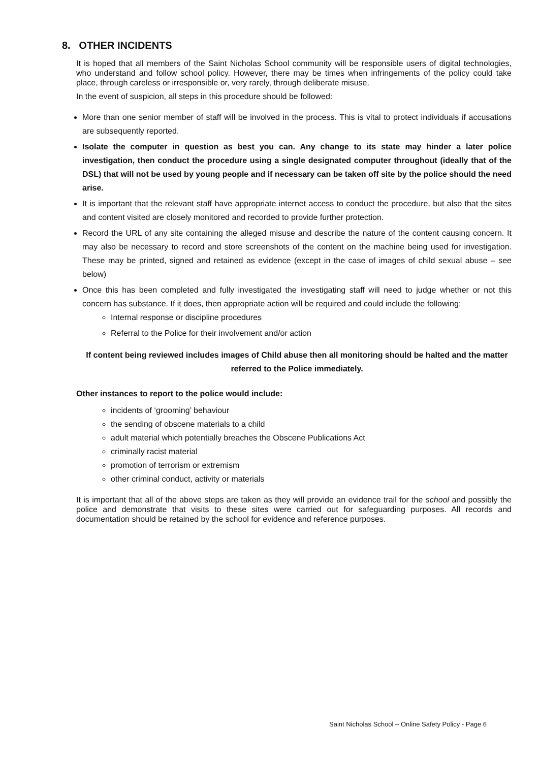8. OTHER INCIDENTS
It is hoped that all members of the Saint Nicholas School community will be responsible users of digital technologies, who understand and follow school policy. However, there may be times when infringements of the policy could take place, through careless or irresponsible or, very rarely, through deliberate misuse.
In the event of suspicion, all steps in this procedure should be followed:
More than one senior member of staff will be involved in the process. This is vital to protect individuals if accusations are subsequently reported.
Isolate the computer in question as best you can. Any change to its state may hinder a later police investigation, then conduct the procedure using a single designated computer throughout (ideally that of the DSL) that will not be used by young people and if necessary can be taken off site by the police should the need arise.
It is important that the relevant staff have appropriate internet access to conduct the procedure, but also that the sites and content visited are closely monitored and recorded to provide further protection.
Record the URL of any site containing the alleged misuse and describe the nature of the content causing concern. It may also be necessary to record and store screenshots of the content on the machine being used for investigation. These may be printed, signed and retained as evidence (except in the case of images of child sexual abuse – see below)
Once this has been completed and fully investigated the investigating staff will need to judge whether or not this concern has substance. If it does, then appropriate action will be required and could include the following:
Internal response or discipline procedures
Referral to the Police for their involvement and/or action
If content being reviewed includes images of Child abuse then all monitoring should be halted and the matter referred to the Police immediately.
Other instances to report to the police would include:
incidents of ‘grooming’ behaviour
the sending of obscene materials to a child
adult material which potentially breaches the Obscene Publications Act
criminally racist material
promotion of terrorism or extremism
other criminal conduct, activity or materials
It is important that all of the above steps are taken as they will provide an evidence trail for the school and possibly the police and demonstrate that visits to these sites were carried out for safeguarding purposes. All records and documentation should be retained by the school for evidence and reference purposes.
Saint Nicholas School – Online Safety Policy - Page 6